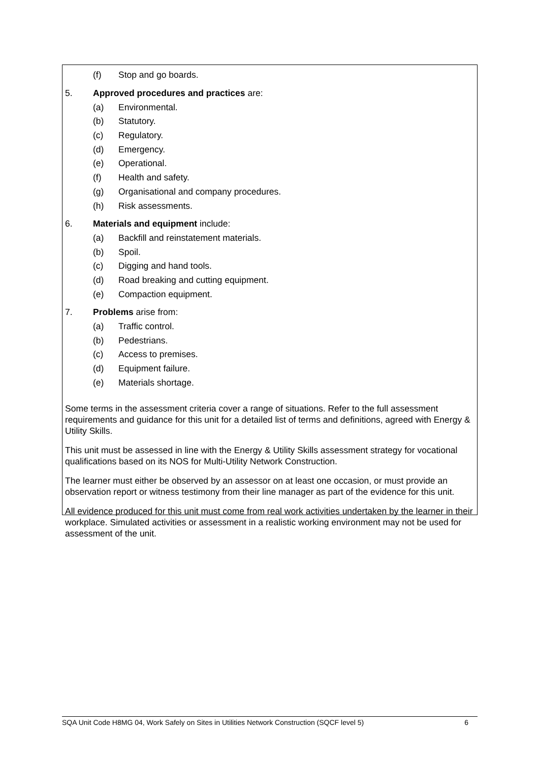(f) Stop and go boards.
5. Approved procedures and practices are:
(a) Environmental.
(b) Statutory.
(c) Regulatory.
(d) Emergency.
(e) Operational.
(f) Health and safety.
(g) Organisational and company procedures.
(h) Risk assessments.
6. Materials and equipment include:
(a) Backfill and reinstatement materials.
(b) Spoil.
(c) Digging and hand tools.
(d) Road breaking and cutting equipment.
(e) Compaction equipment.
7. Problems arise from:
(a) Traffic control.
(b) Pedestrians.
(c) Access to premises.
(d) Equipment failure.
(e) Materials shortage.
Some terms in the assessment criteria cover a range of situations. Refer to the full assessment requirements and guidance for this unit for a detailed list of terms and definitions, agreed with Energy & Utility Skills.
This unit must be assessed in line with the Energy & Utility Skills assessment strategy for vocational qualifications based on its NOS for Multi-Utility Network Construction.
The learner must either be observed by an assessor on at least one occasion, or must provide an observation report or witness testimony from their line manager as part of the evidence for this unit.
All evidence produced for this unit must come from real work activities undertaken by the learner in their workplace. Simulated activities or assessment in a realistic working environment may not be used for assessment of the unit.
SQA Unit Code H8MG 04, Work Safely on Sites in Utilities Network Construction (SQCF level 5) 6